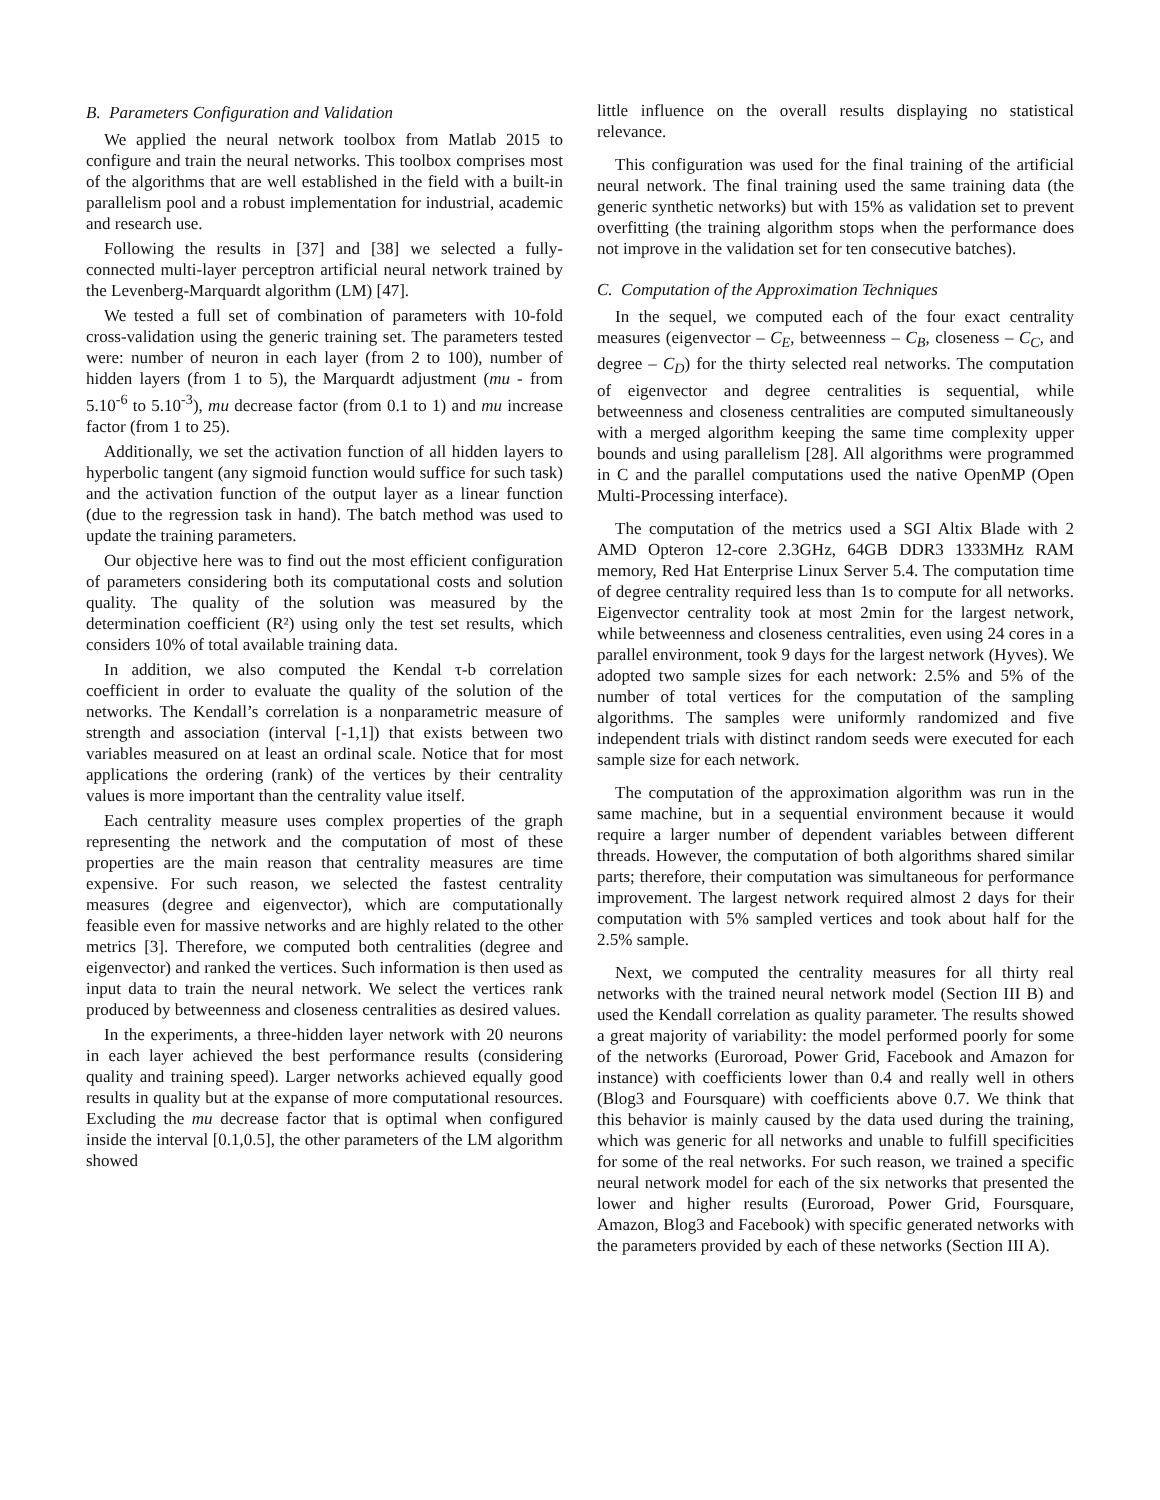B. Parameters Configuration and Validation
We applied the neural network toolbox from Matlab 2015 to configure and train the neural networks. This toolbox comprises most of the algorithms that are well established in the field with a built-in parallelism pool and a robust implementation for industrial, academic and research use.
Following the results in [37] and [38] we selected a fully-connected multi-layer perceptron artificial neural network trained by the Levenberg-Marquardt algorithm (LM) [47].
We tested a full set of combination of parameters with 10-fold cross-validation using the generic training set. The parameters tested were: number of neuron in each layer (from 2 to 100), number of hidden layers (from 1 to 5), the Marquardt adjustment (mu - from 5.10<sup>-6</sup> to 5.10<sup>-3</sup>), mu decrease factor (from 0.1 to 1) and mu increase factor (from 1 to 25).
Additionally, we set the activation function of all hidden layers to hyperbolic tangent (any sigmoid function would suffice for such task) and the activation function of the output layer as a linear function (due to the regression task in hand). The batch method was used to update the training parameters.
Our objective here was to find out the most efficient configuration of parameters considering both its computational costs and solution quality. The quality of the solution was measured by the determination coefficient (R²) using only the test set results, which considers 10% of total available training data.
In addition, we also computed the Kendal τ-b correlation coefficient in order to evaluate the quality of the solution of the networks. The Kendall’s correlation is a nonparametric measure of strength and association (interval [-1,1]) that exists between two variables measured on at least an ordinal scale. Notice that for most applications the ordering (rank) of the vertices by their centrality values is more important than the centrality value itself.
Each centrality measure uses complex properties of the graph representing the network and the computation of most of these properties are the main reason that centrality measures are time expensive. For such reason, we selected the fastest centrality measures (degree and eigenvector), which are computationally feasible even for massive networks and are highly related to the other metrics [3]. Therefore, we computed both centralities (degree and eigenvector) and ranked the vertices. Such information is then used as input data to train the neural network. We select the vertices rank produced by betweenness and closeness centralities as desired values.
In the experiments, a three-hidden layer network with 20 neurons in each layer achieved the best performance results (considering quality and training speed). Larger networks achieved equally good results in quality but at the expanse of more computational resources. Excluding the mu decrease factor that is optimal when configured inside the interval [0.1,0.5], the other parameters of the LM algorithm showed
little influence on the overall results displaying no statistical relevance.
This configuration was used for the final training of the artificial neural network. The final training used the same training data (the generic synthetic networks) but with 15% as validation set to prevent overfitting (the training algorithm stops when the performance does not improve in the validation set for ten consecutive batches).
C. Computation of the Approximation Techniques
In the sequel, we computed each of the four exact centrality measures (eigenvector – C<sub>E</sub>, betweenness – C<sub>B</sub>, closeness – C<sub>C</sub>, and degree – C<sub>D</sub>) for the thirty selected real networks. The computation of eigenvector and degree centralities is sequential, while betweenness and closeness centralities are computed simultaneously with a merged algorithm keeping the same time complexity upper bounds and using parallelism [28]. All algorithms were programmed in C and the parallel computations used the native OpenMP (Open Multi-Processing interface).
The computation of the metrics used a SGI Altix Blade with 2 AMD Opteron 12-core 2.3GHz, 64GB DDR3 1333MHz RAM memory, Red Hat Enterprise Linux Server 5.4. The computation time of degree centrality required less than 1s to compute for all networks. Eigenvector centrality took at most 2min for the largest network, while betweenness and closeness centralities, even using 24 cores in a parallel environment, took 9 days for the largest network (Hyves). We adopted two sample sizes for each network: 2.5% and 5% of the number of total vertices for the computation of the sampling algorithms. The samples were uniformly randomized and five independent trials with distinct random seeds were executed for each sample size for each network.
The computation of the approximation algorithm was run in the same machine, but in a sequential environment because it would require a larger number of dependent variables between different threads. However, the computation of both algorithms shared similar parts; therefore, their computation was simultaneous for performance improvement. The largest network required almost 2 days for their computation with 5% sampled vertices and took about half for the 2.5% sample.
Next, we computed the centrality measures for all thirty real networks with the trained neural network model (Section III B) and used the Kendall correlation as quality parameter. The results showed a great majority of variability: the model performed poorly for some of the networks (Euroroad, Power Grid, Facebook and Amazon for instance) with coefficients lower than 0.4 and really well in others (Blog3 and Foursquare) with coefficients above 0.7. We think that this behavior is mainly caused by the data used during the training, which was generic for all networks and unable to fulfill specificities for some of the real networks. For such reason, we trained a specific neural network model for each of the six networks that presented the lower and higher results (Euroroad, Power Grid, Foursquare, Amazon, Blog3 and Facebook) with specific generated networks with the parameters provided by each of these networks (Section III A).